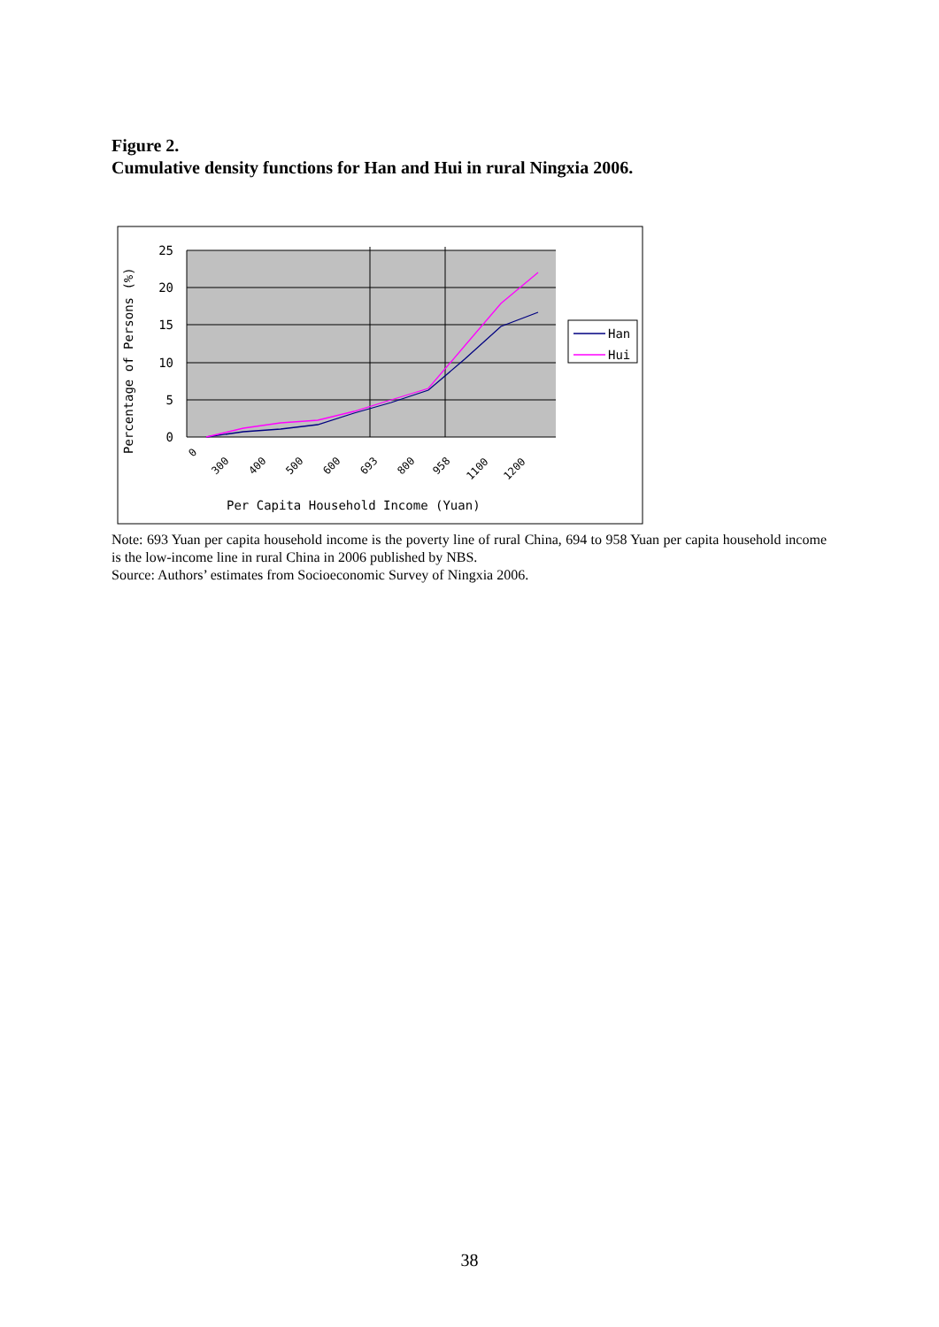Figure 2.
Cumulative density functions for Han and Hui in rural Ningxia 2006.
25
20
15
10
5
0
Percentage of Persons (%)
0
300
400
500
600
693
800
958
1100
1200
Per Capita Household Income (Yuan)
Han
Hui
Note: 693 Yuan per capita household income is the poverty line of rural China, 694 to 958 Yuan per capita household income is the low-income line in rural China in 2006 published by NBS.
Source: Authors’ estimates from Socioeconomic Survey of Ningxia 2006.
38